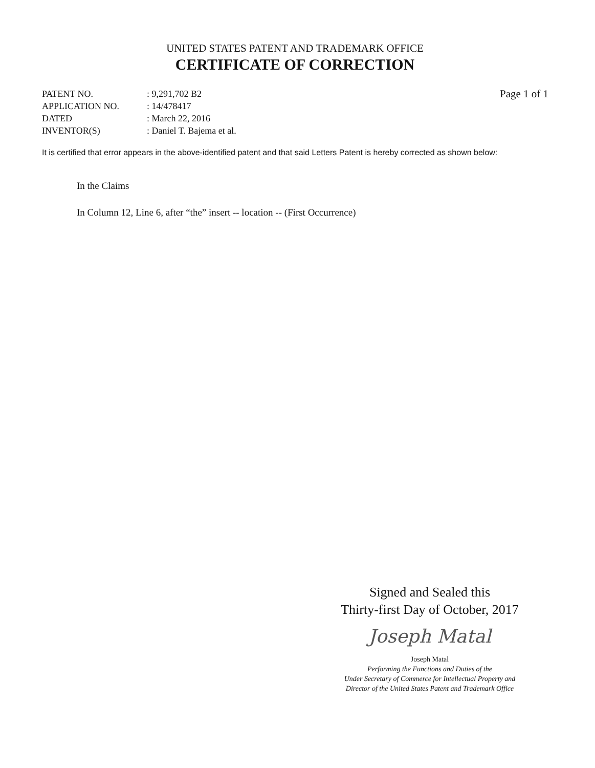UNITED STATES PATENT AND TRADEMARK OFFICE
CERTIFICATE OF CORRECTION
PATENT NO.
APPLICATION NO.
DATED
INVENTOR(S)
: 9,291,702 B2
: 14/478417
: March 22, 2016
: Daniel T. Bajema et al.
Page 1 of 1
It is certified that error appears in the above-identified patent and that said Letters Patent is hereby corrected as shown below:
In the Claims
In Column 12, Line 6, after “the” insert -- location -- (First Occurrence)
Signed and Sealed this
Thirty-first Day of October, 2017
Joseph Matal
Joseph Matal
Performing the Functions and Duties of the
Under Secretary of Commerce for Intellectual Property and
Director of the United States Patent and Trademark Office